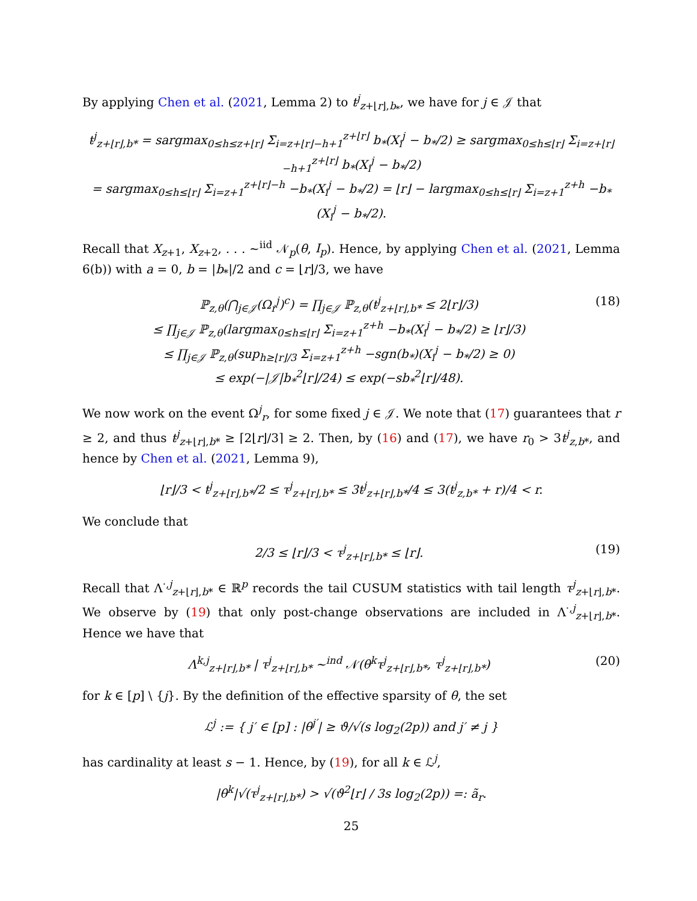By applying Chen et al. (2021, Lemma 2) to t<sup>j</sup><sub>z+⌊r⌋,b<sub>*</sub></sub>, we have for j ∈ 𝒥 that
t<sup>j</sup><sub>z+⌊r⌋,b*</sub> = sargmax<sub>0≤h≤z+⌊r⌋</sub> Σ<sub>i=z+⌊r⌋−h+1</sub><sup>z+⌊r⌋</sup> b<sub>*</sub>(X<sub>i</sub><sup>j</sup> − b<sub>*</sub>/2) ≥ sargmax<sub>0≤h≤⌊r⌋</sub> Σ<sub>i=z+⌊r⌋−h+1</sub><sup>z+⌊r⌋</sup> b<sub>*</sub>(X<sub>i</sub><sup>j</sup> − b<sub>*</sub>/2)
= sargmax<sub>0≤h≤⌊r⌋</sub> Σ<sub>i=z+1</sub><sup>z+⌊r⌋−h</sup> −b<sub>*</sub>(X<sub>i</sub><sup>j</sup> − b<sub>*</sub>/2) = ⌊r⌋ − largmax<sub>0≤h≤⌊r⌋</sub> Σ<sub>i=z+1</sub><sup>z+h</sup> −b<sub>*</sub>(X<sub>i</sub><sup>j</sup> − b<sub>*</sub>/2).
Recall that X<sub>z+1</sub>, X<sub>z+2</sub>, . . . ~<sup>iid</sup> 𝒩<sub>p</sub>(θ, I<sub>p</sub>). Hence, by applying Chen et al. (2021, Lemma 6(b)) with a = 0, b = |b<sub>*</sub>|/2 and c = ⌊r⌋/3, we have
ℙ<sub>z,θ</sub>(⋂<sub>j∈𝒥</sub>(Ω<sub>r</sub><sup>j</sup>)<sup>c</sup>) = ∏<sub>j∈𝒥</sub> ℙ<sub>z,θ</sub>(t<sup>j</sup><sub>z+⌊r⌋,b*</sub> ≤ 2⌊r⌋/3)
≤ ∏<sub>j∈𝒥</sub> ℙ<sub>z,θ</sub>(largmax<sub>0≤h≤⌊r⌋</sub> Σ<sub>i=z+1</sub><sup>z+h</sup> −b<sub>*</sub>(X<sub>i</sub><sup>j</sup> − b<sub>*</sub>/2) ≥ ⌊r⌋/3)
≤ ∏<sub>j∈𝒥</sub> ℙ<sub>z,θ</sub>(sup<sub>h≥⌊r⌋/3</sub> Σ<sub>i=z+1</sub><sup>z+h</sup> −sgn(b<sub>*</sub>)(X<sub>i</sub><sup>j</sup> − b<sub>*</sub>/2) ≥ 0)
≤ exp(−|𝒥|b<sub>*</sub><sup>2</sup>⌊r⌋/24) ≤ exp(−sb<sub>*</sub><sup>2</sup>⌊r⌋/48).
(18)
We now work on the event Ω<sup>j</sup><sub>r</sub>, for some fixed j ∈ 𝒥. We note that (17) guarantees that r ≥ 2, and thus t<sup>j</sup><sub>z+⌊r⌋,b*</sub> ≥ ⌈2⌊r⌋/3⌉ ≥ 2. Then, by (16) and (17), we have r<sub>0</sub> > 3t<sup>j</sup><sub>z,b*</sub>, and hence by Chen et al. (2021, Lemma 9),
⌊r⌋/3 < t<sup>j</sup><sub>z+⌊r⌋,b*</sub>/2 ≤ τ<sup>j</sup><sub>z+⌊r⌋,b*</sub> ≤ 3t<sup>j</sup><sub>z+⌊r⌋,b*</sub>/4 ≤ 3(t<sup>j</sup><sub>z,b*</sub> + r)/4 < r.
We conclude that
2/3 ≤ ⌊r⌋/3 < τ<sup>j</sup><sub>z+⌊r⌋,b*</sub> ≤ ⌊r⌋.
(19)
Recall that Λ<sup>·,j</sup><sub>z+⌊r⌋,b*</sub> ∈ ℝ<sup>p</sup> records the tail CUSUM statistics with tail length τ<sup>j</sup><sub>z+⌊r⌋,b*</sub>. We observe by (19) that only post-change observations are included in Λ<sup>·,j</sup><sub>z+⌊r⌋,b*</sub>. Hence we have that
Λ<sup>k,j</sup><sub>z+⌊r⌋,b*</sub> | τ<sup>j</sup><sub>z+⌊r⌋,b*</sub> ~<sup>ind</sup> 𝒩(θ<sup>k</sup>τ<sup>j</sup><sub>z+⌊r⌋,b*</sub>, τ<sup>j</sup><sub>z+⌊r⌋,b*</sub>)
(20)
for k ∈ [p] \ {j}. By the definition of the effective sparsity of θ, the set
ℒ<sup>j</sup> := { j′ ∈ [p] : |θ<sup>j′</sup>| ≥ ϑ/√(s log<sub>2</sub>(2p)) and j′ ≠ j }
has cardinality at least s − 1. Hence, by (19), for all k ∈ ℒ<sup>j</sup>,
|θ<sup>k</sup>|√(τ<sup>j</sup><sub>z+⌊r⌋,b*</sub>) > √(ϑ<sup>2</sup>⌊r⌋ / 3s log<sub>2</sub>(2p)) =: ã<sub>r</sub>.
25